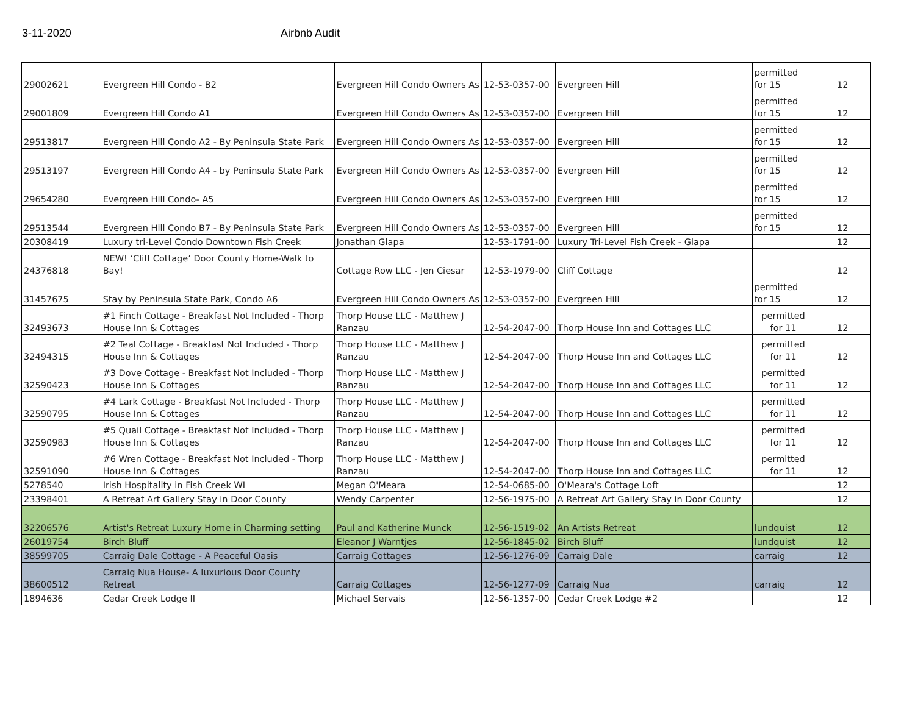3-11-2020 Airbnb Audit
| 29002621 | Evergreen Hill Condo - B2 | Evergreen Hill Condo Owners As | 12-53-0357-00 | Evergreen Hill | permitted for 15 | 12 |
| 29001809 | Evergreen Hill Condo A1 | Evergreen Hill Condo Owners As | 12-53-0357-00 | Evergreen Hill | permitted for 15 | 12 |
| 29513817 | Evergreen Hill Condo A2 - By Peninsula State Park | Evergreen Hill Condo Owners As | 12-53-0357-00 | Evergreen Hill | permitted for 15 | 12 |
| 29513197 | Evergreen Hill Condo A4 - by Peninsula State Park | Evergreen Hill Condo Owners As | 12-53-0357-00 | Evergreen Hill | permitted for 15 | 12 |
| 29654280 | Evergreen Hill Condo- A5 | Evergreen Hill Condo Owners As | 12-53-0357-00 | Evergreen Hill | permitted for 15 | 12 |
| 29513544 | Evergreen Hill Condo B7 - By Peninsula State Park | Evergreen Hill Condo Owners As | 12-53-0357-00 | Evergreen Hill | permitted for 15 | 12 |
| 20308419 | Luxury tri-Level Condo Downtown Fish Creek | Jonathan Glapa | 12-53-1791-00 | Luxury Tri-Level Fish Creek - Glapa | | 12 |
| 24376818 | NEW! ‘Cliff Cottage’ Door County Home-Walk to Bay! | Cottage Row LLC - Jen Ciesar | 12-53-1979-00 | Cliff Cottage | | 12 |
| 31457675 | Stay by Peninsula State Park, Condo A6 | Evergreen Hill Condo Owners As | 12-53-0357-00 | Evergreen Hill | permitted for 15 | 12 |
| 32493673 | #1 Finch Cottage - Breakfast Not Included - Thorp House Inn & Cottages | Thorp House LLC - Matthew J Ranzau | 12-54-2047-00 | Thorp House Inn and Cottages LLC | permitted for 11 | 12 |
| 32494315 | #2 Teal Cottage - Breakfast Not Included - Thorp House Inn & Cottages | Thorp House LLC - Matthew J Ranzau | 12-54-2047-00 | Thorp House Inn and Cottages LLC | permitted for 11 | 12 |
| 32590423 | #3 Dove Cottage - Breakfast Not Included - Thorp House Inn & Cottages | Thorp House LLC - Matthew J Ranzau | 12-54-2047-00 | Thorp House Inn and Cottages LLC | permitted for 11 | 12 |
| 32590795 | #4 Lark Cottage - Breakfast Not Included - Thorp House Inn & Cottages | Thorp House LLC - Matthew J Ranzau | 12-54-2047-00 | Thorp House Inn and Cottages LLC | permitted for 11 | 12 |
| 32590983 | #5 Quail Cottage - Breakfast Not Included - Thorp House Inn & Cottages | Thorp House LLC - Matthew J Ranzau | 12-54-2047-00 | Thorp House Inn and Cottages LLC | permitted for 11 | 12 |
| 32591090 | #6 Wren Cottage - Breakfast Not Included - Thorp House Inn & Cottages | Thorp House LLC - Matthew J Ranzau | 12-54-2047-00 | Thorp House Inn and Cottages LLC | permitted for 11 | 12 |
| 5278540 | Irish Hospitality in Fish Creek WI | Megan O'Meara | 12-54-0685-00 | O'Meara's Cottage Loft | | 12 |
| 23398401 | A Retreat Art Gallery Stay in Door County | Wendy Carpenter | 12-56-1975-00 | A Retreat Art Gallery Stay in Door County | | 12 |
| 32206576 | Artist's Retreat Luxury Home in Charming setting | Paul and Katherine Munck | 12-56-1519-02 | An Artists Retreat | lundquist | 12 |
| 26019754 | Birch Bluff | Eleanor J Warntjes | 12-56-1845-02 | Birch Bluff | lundquist | 12 |
| 38599705 | Carraig Dale Cottage - A Peaceful Oasis | Carraig Cottages | 12-56-1276-09 | Carraig Dale | carraig | 12 |
| 38600512 | Carraig Nua House- A luxurious Door County Retreat | Carraig Cottages | 12-56-1277-09 | Carraig Nua | carraig | 12 |
| 1894636 | Cedar Creek Lodge II | Michael Servais | 12-56-1357-00 | Cedar Creek Lodge #2 | | 12 |